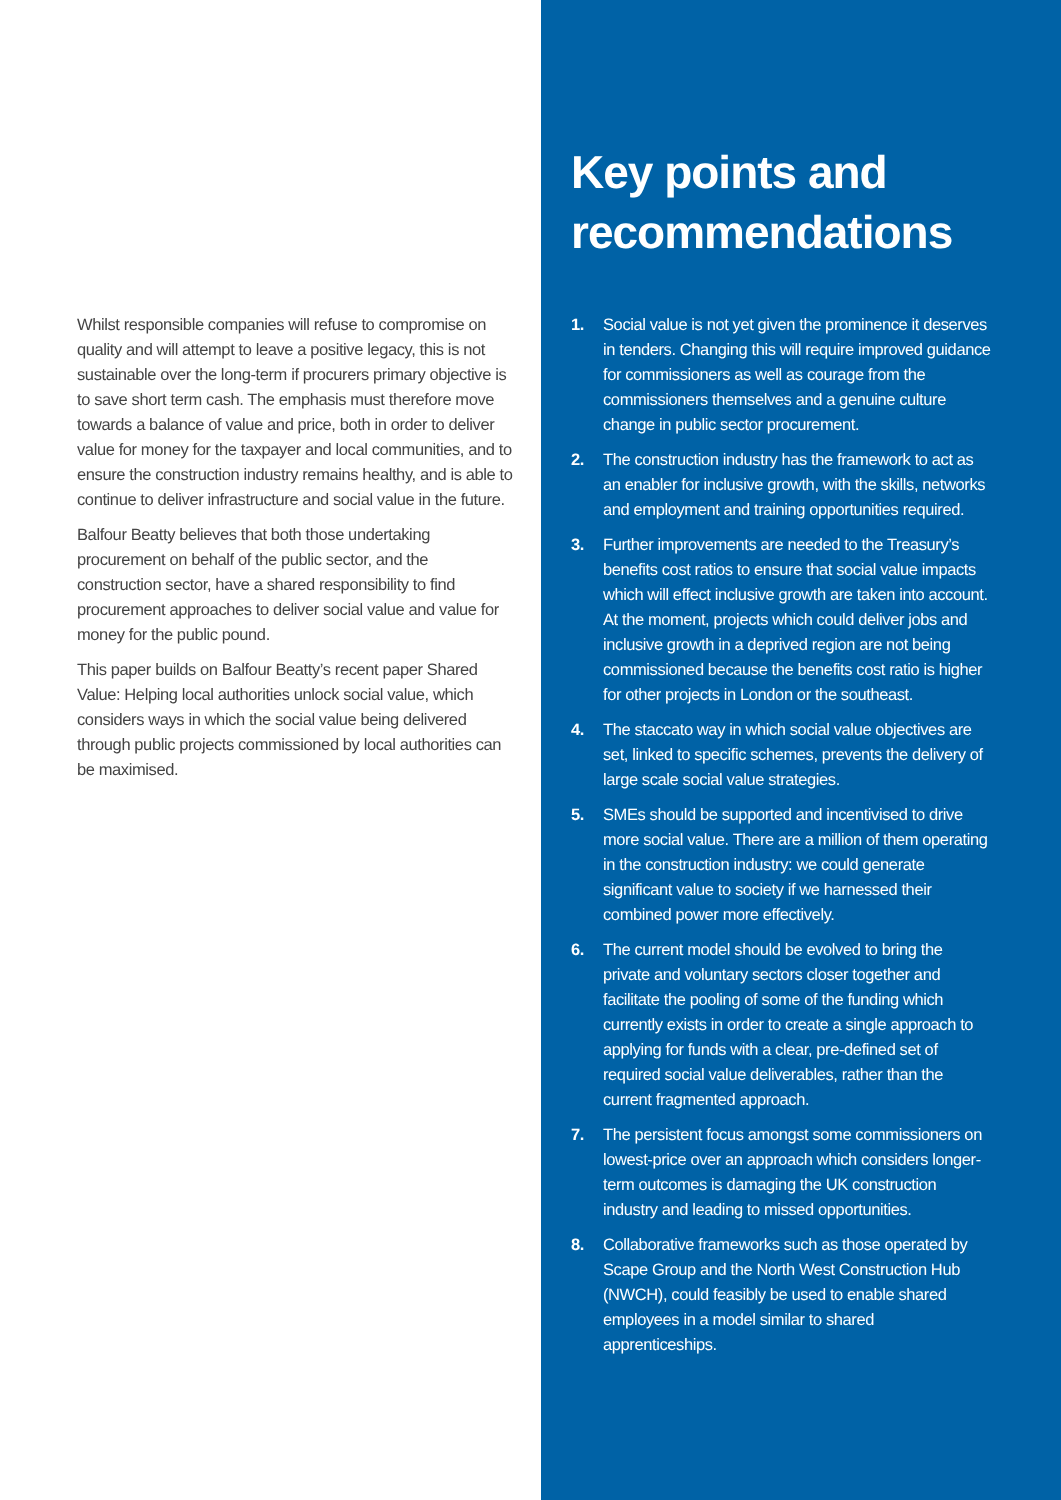Whilst responsible companies will refuse to compromise on quality and will attempt to leave a positive legacy, this is not sustainable over the long-term if procurers primary objective is to save short term cash. The emphasis must therefore move towards a balance of value and price, both in order to deliver value for money for the taxpayer and local communities, and to ensure the construction industry remains healthy, and is able to continue to deliver infrastructure and social value in the future.
Balfour Beatty believes that both those undertaking procurement on behalf of the public sector, and the construction sector, have a shared responsibility to find procurement approaches to deliver social value and value for money for the public pound.
This paper builds on Balfour Beatty’s recent paper Shared Value: Helping local authorities unlock social value, which considers ways in which the social value being delivered through public projects commissioned by local authorities can be maximised.
Key points and recommendations
1. Social value is not yet given the prominence it deserves in tenders. Changing this will require improved guidance for commissioners as well as courage from the commissioners themselves and a genuine culture change in public sector procurement.
2. The construction industry has the framework to act as an enabler for inclusive growth, with the skills, networks and employment and training opportunities required.
3. Further improvements are needed to the Treasury’s benefits cost ratios to ensure that social value impacts which will effect inclusive growth are taken into account. At the moment, projects which could deliver jobs and inclusive growth in a deprived region are not being commissioned because the benefits cost ratio is higher for other projects in London or the southeast.
4. The staccato way in which social value objectives are set, linked to specific schemes, prevents the delivery of large scale social value strategies.
5. SMEs should be supported and incentivised to drive more social value. There are a million of them operating in the construction industry: we could generate significant value to society if we harnessed their combined power more effectively.
6. The current model should be evolved to bring the private and voluntary sectors closer together and facilitate the pooling of some of the funding which currently exists in order to create a single approach to applying for funds with a clear, pre-defined set of required social value deliverables, rather than the current fragmented approach.
7. The persistent focus amongst some commissioners on lowest-price over an approach which considers longer-term outcomes is damaging the UK construction industry and leading to missed opportunities.
8. Collaborative frameworks such as those operated by Scape Group and the North West Construction Hub (NWCH), could feasibly be used to enable shared employees in a model similar to shared apprenticeships.